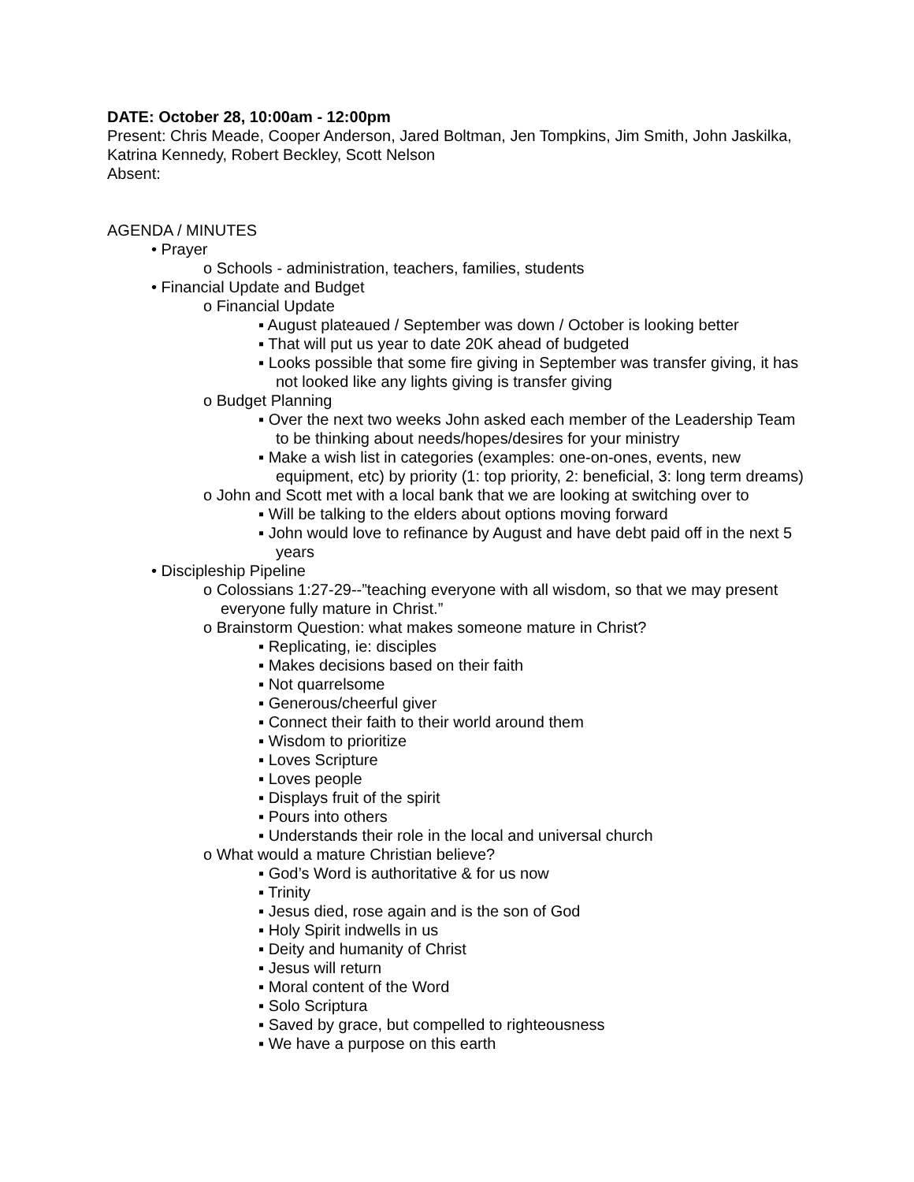DATE: October 28, 10:00am - 12:00pm
Present: Chris Meade, Cooper Anderson, Jared Boltman, Jen Tompkins, Jim Smith, John Jaskilka, Katrina Kennedy, Robert Beckley, Scott Nelson
Absent:
AGENDA / MINUTES
• Prayer
o Schools - administration, teachers, families, students
• Financial Update and Budget
o Financial Update
▪ August plateaued / September was down / October is looking better
▪ That will put us year to date 20K ahead of budgeted
▪ Looks possible that some fire giving in September was transfer giving, it has not looked like any lights giving is transfer giving
o Budget Planning
▪ Over the next two weeks John asked each member of the Leadership Team to be thinking about needs/hopes/desires for your ministry
▪ Make a wish list in categories (examples: one-on-ones, events, new equipment, etc) by priority (1: top priority, 2: beneficial, 3: long term dreams)
o John and Scott met with a local bank that we are looking at switching over to
▪ Will be talking to the elders about options moving forward
▪ John would love to refinance by August and have debt paid off in the next 5 years
• Discipleship Pipeline
o Colossians 1:27-29--”teaching everyone with all wisdom, so that we may present everyone fully mature in Christ.”
o Brainstorm Question: what makes someone mature in Christ?
▪ Replicating, ie: disciples
▪ Makes decisions based on their faith
▪ Not quarrelsome
▪ Generous/cheerful giver
▪ Connect their faith to their world around them
▪ Wisdom to prioritize
▪ Loves Scripture
▪ Loves people
▪ Displays fruit of the spirit
▪ Pours into others
▪ Understands their role in the local and universal church
o What would a mature Christian believe?
▪ God’s Word is authoritative & for us now
▪ Trinity
▪ Jesus died, rose again and is the son of God
▪ Holy Spirit indwells in us
▪ Deity and humanity of Christ
▪ Jesus will return
▪ Moral content of the Word
▪ Solo Scriptura
▪ Saved by grace, but compelled to righteousness
▪ We have a purpose on this earth